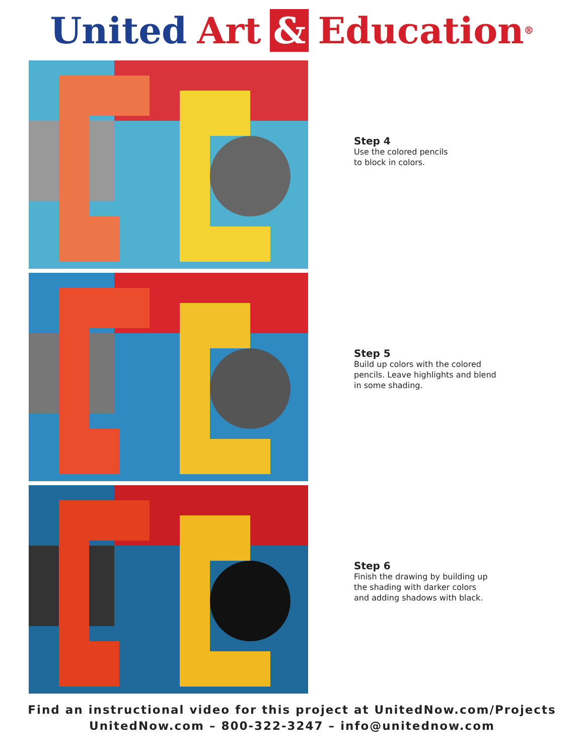United Art & Education<sup>®</sup>
Step 4
Use the colored pencils
to block in colors.
Step 5
Build up colors with the colored
pencils. Leave highlights and blend
in some shading.
Step 6
Finish the drawing by building up
the shading with darker colors
and adding shadows with black.
Find an instructional video for this project at UnitedNow.com/Projects
UnitedNow.com – 800-322-3247 – info@unitednow.com